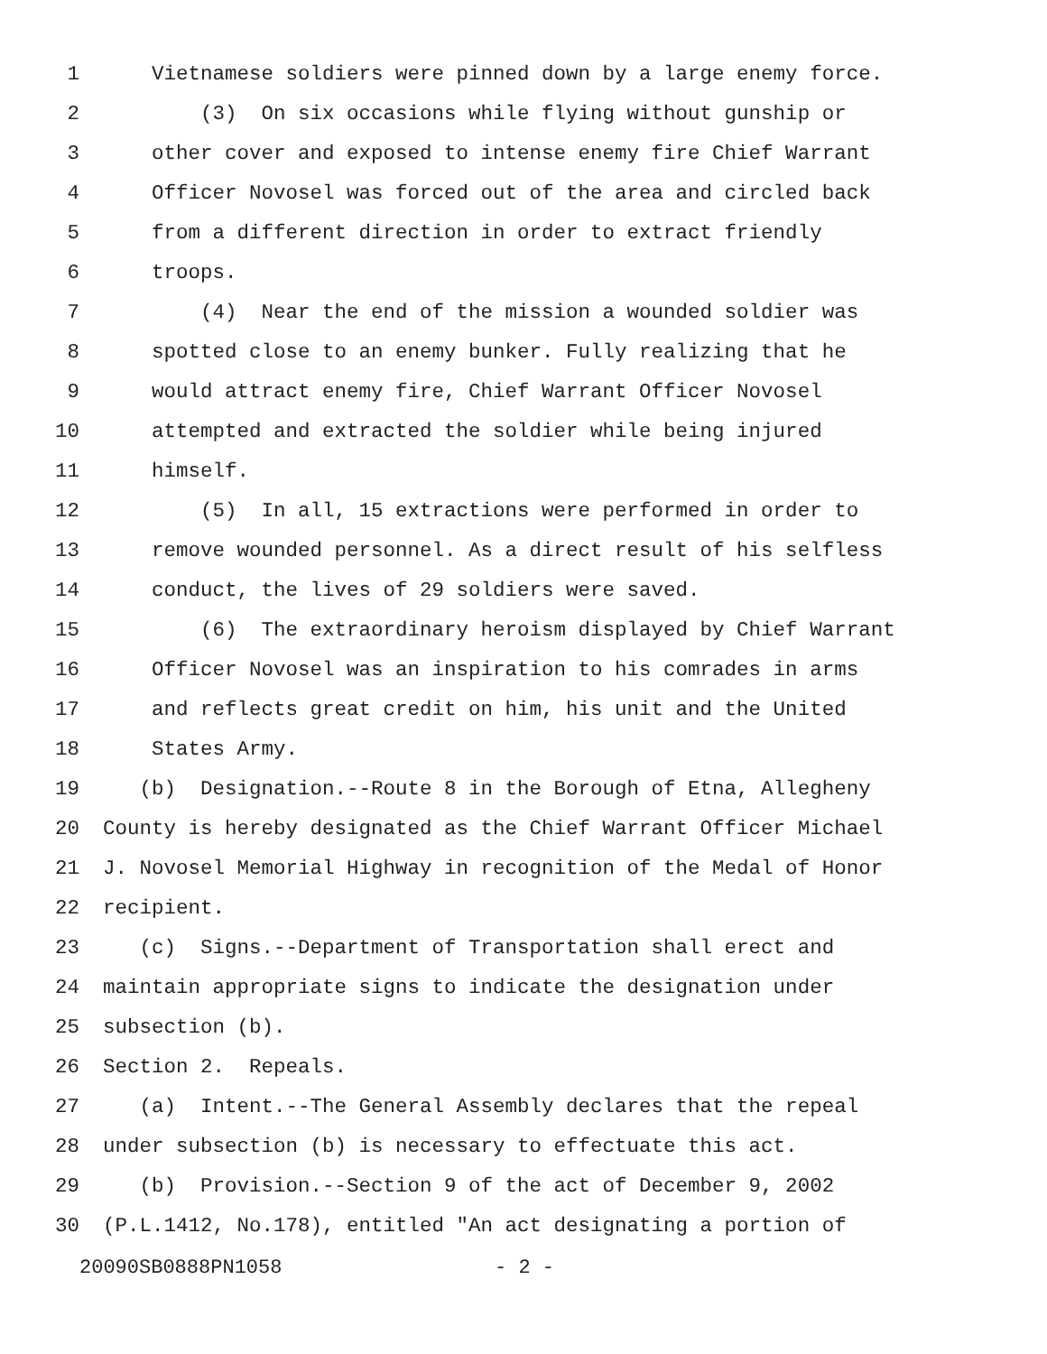1 Vietnamese soldiers were pinned down by a large enemy force.
2 (3) On six occasions while flying without gunship or
3 other cover and exposed to intense enemy fire Chief Warrant
4 Officer Novosel was forced out of the area and circled back
5 from a different direction in order to extract friendly
6 troops.
7 (4) Near the end of the mission a wounded soldier was
8 spotted close to an enemy bunker. Fully realizing that he
9 would attract enemy fire, Chief Warrant Officer Novosel
10 attempted and extracted the soldier while being injured
11 himself.
12 (5) In all, 15 extractions were performed in order to
13 remove wounded personnel. As a direct result of his selfless
14 conduct, the lives of 29 soldiers were saved.
15 (6) The extraordinary heroism displayed by Chief Warrant
16 Officer Novosel was an inspiration to his comrades in arms
17 and reflects great credit on him, his unit and the United
18 States Army.
19 (b) Designation.--Route 8 in the Borough of Etna, Allegheny
20 County is hereby designated as the Chief Warrant Officer Michael
21 J. Novosel Memorial Highway in recognition of the Medal of Honor
22 recipient.
23 (c) Signs.--Department of Transportation shall erect and
24 maintain appropriate signs to indicate the designation under
25 subsection (b).
26 Section 2. Repeals.
27 (a) Intent.--The General Assembly declares that the repeal
28 under subsection (b) is necessary to effectuate this act.
29 (b) Provision.--Section 9 of the act of December 9, 2002
30 (P.L.1412, No.178), entitled "An act designating a portion of
20090SB0888PN1058 - 2 -